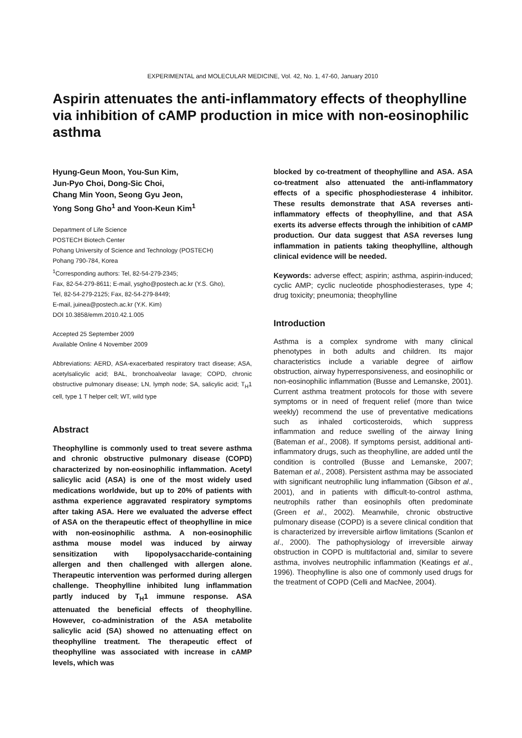EXPERIMENTAL and MOLECULAR MEDICINE, Vol. 42, No. 1, 47-60, January 2010
Aspirin attenuates the anti-inflammatory effects of theophylline via inhibition of cAMP production in mice with non-eosinophilic asthma
Hyung-Geun Moon, You-Sun Kim,
Jun-Pyo Choi, Dong-Sic Choi,
Chang Min Yoon, Seong Gyu Jeon,
Yong Song Gho<sup>1</sup> and Yoon-Keun Kim<sup>1</sup>
Department of Life Science
POSTECH Biotech Center
Pohang University of Science and Technology (POSTECH)
Pohang 790-784, Korea
<sup>1</sup> Corresponding authors: Tel, 82-54-279-2345;
Fax, 82-54-279-8611; E-mail, ysgho@postech.ac.kr (Y.S. Gho),
Tel, 82-54-279-2125; Fax, 82-54-279-8449;
E-mail, juinea@postech.ac.kr (Y.K. Kim)
DOI 10.3858/emm.2010.42.1.005
Accepted 25 September 2009
Available Online 4 November 2009
Abbreviations: AERD, ASA-exacerbated respiratory tract disease; ASA, acetylsalicylic acid; BAL, bronchoalveolar lavage; COPD, chronic obstructive pulmonary disease; LN, lymph node; SA, salicylic acid; T<sub>H</sub>1 cell, type 1 T helper cell; WT, wild type
Abstract
Theophylline is commonly used to treat severe asthma and chronic obstructive pulmonary disease (COPD) characterized by non-eosinophilic inflammation. Acetyl salicylic acid (ASA) is one of the most widely used medications worldwide, but up to 20% of patients with asthma experience aggravated respiratory symptoms after taking ASA. Here we evaluated the adverse effect of ASA on the therapeutic effect of theophylline in mice with non-eosinophilic asthma. A non-eosinophilic asthma mouse model was induced by airway sensitization with lipopolysaccharide-containing allergen and then challenged with allergen alone. Therapeutic intervention was performed during allergen challenge. Theophylline inhibited lung inflammation partly induced by T<sub>H</sub>1 immune response. ASA attenuated the beneficial effects of theophylline. However, co-administration of the ASA metabolite salicylic acid (SA) showed no attenuating effect on theophylline treatment. The therapeutic effect of theophylline was associated with increase in cAMP levels, which was
blocked by co-treatment of theophylline and ASA. ASA co-treatment also attenuated the anti-inflammatory effects of a specific phosphodiesterase 4 inhibitor. These results demonstrate that ASA reverses anti-inflammatory effects of theophylline, and that ASA exerts its adverse effects through the inhibition of cAMP production. Our data suggest that ASA reverses lung inflammation in patients taking theophylline, although clinical evidence will be needed.
Keywords: adverse effect; aspirin; asthma, aspirin-induced; cyclic AMP; cyclic nucleotide phosphodiesterases, type 4; drug toxicity; pneumonia; theophylline
Introduction
Asthma is a complex syndrome with many clinical phenotypes in both adults and children. Its major characteristics include a variable degree of airflow obstruction, airway hyperresponsiveness, and eosinophilic or non-eosinophilic inflammation (Busse and Lemanske, 2001). Current asthma treatment protocols for those with severe symptoms or in need of frequent relief (more than twice weekly) recommend the use of preventative medications such as inhaled corticosteroids, which suppress inflammation and reduce swelling of the airway lining (Bateman et al., 2008). If symptoms persist, additional anti-inflammatory drugs, such as theophylline, are added until the condition is controlled (Busse and Lemanske, 2007; Bateman et al., 2008). Persistent asthma may be associated with significant neutrophilic lung inflammation (Gibson et al., 2001), and in patients with difficult-to-control asthma, neutrophils rather than eosinophils often predominate (Green et al., 2002). Meanwhile, chronic obstructive pulmonary disease (COPD) is a severe clinical condition that is characterized by irreversible airflow limitations (Scanlon et al., 2000). The pathophysiology of irreversible airway obstruction in COPD is multifactorial and, similar to severe asthma, involves neutrophilic inflammation (Keatings et al., 1996). Theophylline is also one of commonly used drugs for the treatment of COPD (Celli and MacNee, 2004).